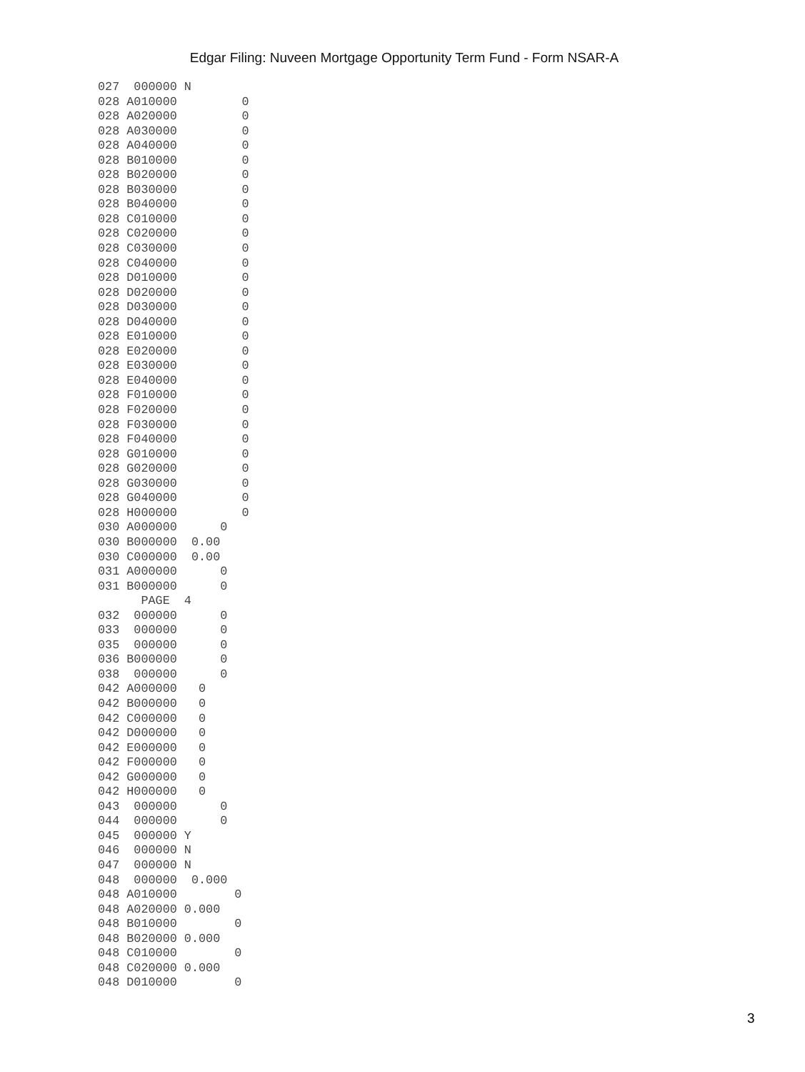Edgar Filing: Nuveen Mortgage Opportunity Term Fund - Form NSAR-A
027  000000 N
028 A010000         0
028 A020000         0
028 A030000         0
028 A040000         0
028 B010000         0
028 B020000         0
028 B030000         0
028 B040000         0
028 C010000         0
028 C020000         0
028 C030000         0
028 C040000         0
028 D010000         0
028 D020000         0
028 D030000         0
028 D040000         0
028 E010000         0
028 E020000         0
028 E030000         0
028 E040000         0
028 F010000         0
028 F020000         0
028 F030000         0
028 F040000         0
028 G010000         0
028 G020000         0
028 G030000         0
028 G040000         0
028 H000000         0
030 A000000      0
030 B000000  0.00
030 C000000  0.00
031 A000000      0
031 B000000      0
      PAGE  4
032  000000      0
033  000000      0
035  000000      0
036 B000000      0
038  000000      0
042 A000000   0
042 B000000   0
042 C000000   0
042 D000000   0
042 E000000   0
042 F000000   0
042 G000000   0
042 H000000   0
043  000000      0
044  000000      0
045  000000 Y
046  000000 N
047  000000 N
048  000000  0.000
048 A010000        0
048 A020000 0.000
048 B010000        0
048 B020000 0.000
048 C010000        0
048 C020000 0.000
048 D010000        0
3